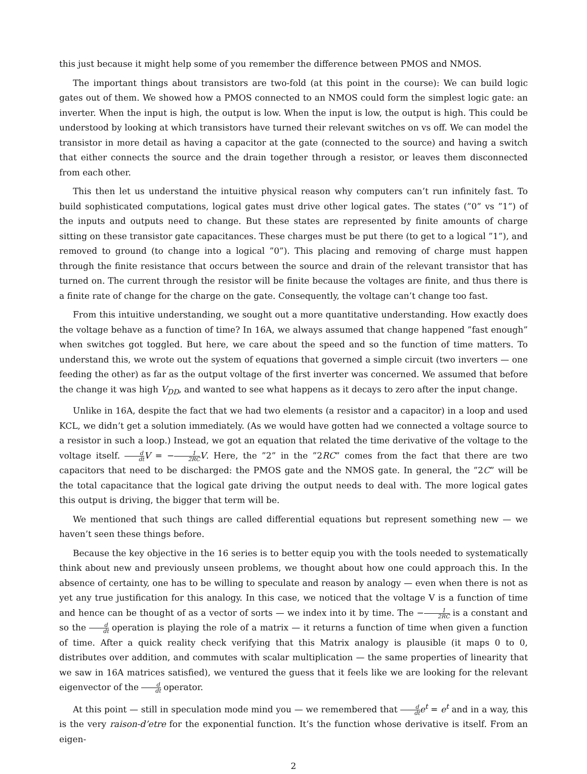this just because it might help some of you remember the difference between PMOS and NMOS.
The important things about transistors are two-fold (at this point in the course): We can build logic gates out of them. We showed how a PMOS connected to an NMOS could form the simplest logic gate: an inverter. When the input is high, the output is low. When the input is low, the output is high. This could be understood by looking at which transistors have turned their relevant switches on vs off. We can model the transistor in more detail as having a capacitor at the gate (connected to the source) and having a switch that either connects the source and the drain together through a resistor, or leaves them disconnected from each other.
This then let us understand the intuitive physical reason why computers can’t run infinitely fast. To build sophisticated computations, logical gates must drive other logical gates. The states (”0” vs ”1”) of the inputs and outputs need to change. But these states are represented by finite amounts of charge sitting on these transistor gate capacitances. These charges must be put there (to get to a logical ”1”), and removed to ground (to change into a logical ”0”). This placing and removing of charge must happen through the finite resistance that occurs between the source and drain of the relevant transistor that has turned on. The current through the resistor will be finite because the voltages are finite, and thus there is a finite rate of change for the charge on the gate. Consequently, the voltage can’t change too fast.
From this intuitive understanding, we sought out a more quantitative understanding. How exactly does the voltage behave as a function of time? In 16A, we always assumed that change happened ”fast enough” when switches got toggled. But here, we care about the speed and so the function of time matters. To understand this, we wrote out the system of equations that governed a simple circuit (two inverters — one feeding the other) as far as the output voltage of the first inverter was concerned. We assumed that before the change it was high V<sub>DD</sub>, and wanted to see what happens as it decays to zero after the input change.
Unlike in 16A, despite the fact that we had two elements (a resistor and a capacitor) in a loop and used KCL, we didn’t get a solution immediately. (As we would have gotten had we connected a voltage source to a resistor in such a loop.) Instead, we got an equation that related the time derivative of the voltage to the voltage itself. d dt V = −1 2RC V. Here, the ”2” in the ”2RC” comes from the fact that there are two capacitors that need to be discharged: the PMOS gate and the NMOS gate. In general, the ”2C” will be the total capacitance that the logical gate driving the output needs to deal with. The more logical gates this output is driving, the bigger that term will be.
We mentioned that such things are called differential equations but represent something new — we haven’t seen these things before.
Because the key objective in the 16 series is to better equip you with the tools needed to systematically think about new and previously unseen problems, we thought about how one could approach this. In the absence of certainty, one has to be willing to speculate and reason by analogy — even when there is not as yet any true justification for this analogy. In this case, we noticed that the voltage V is a function of time and hence can be thought of as a vector of sorts — we index into it by time. The −1 2RC is a constant and so the d dt operation is playing the role of a matrix — it returns a function of time when given a function of time. After a quick reality check verifying that this Matrix analogy is plausible (it maps 0 to 0, distributes over addition, and commutes with scalar multiplication — the same properties of linearity that we saw in 16A matrices satisfied), we ventured the guess that it feels like we are looking for the relevant eigenvector of the d dt operator.
At this point — still in speculation mode mind you — we remembered that d dt e<sup>t</sup> = e<sup>t</sup> and in a way, this is the very raison-d’etre for the exponential function. It’s the function whose derivative is itself. From an eigen-
2